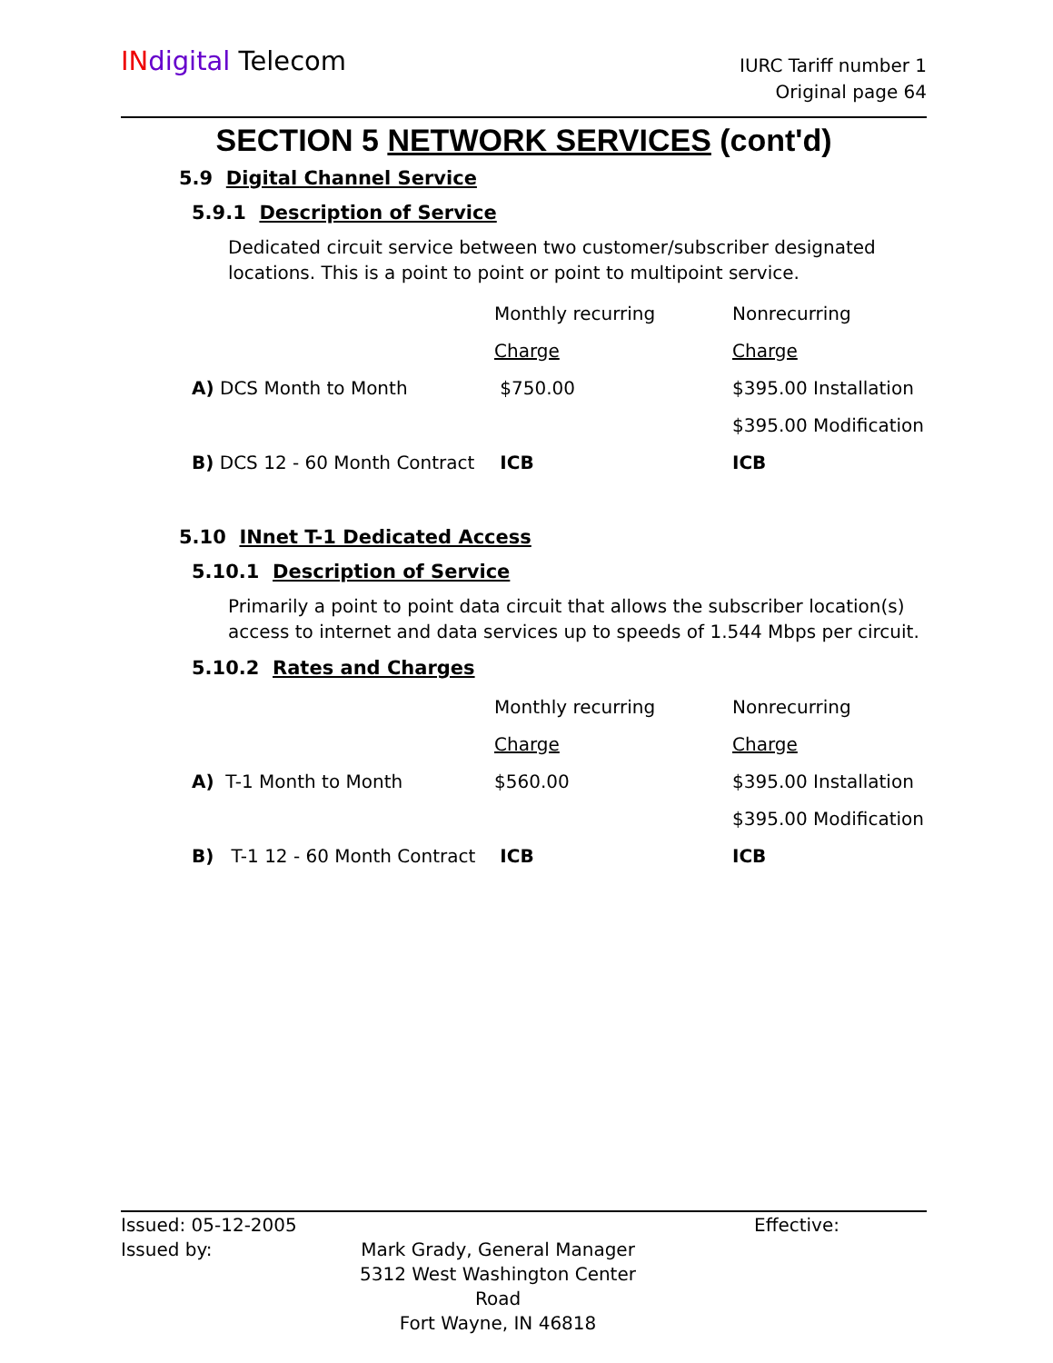IN digital Telecom
IURC Tariff number 1
Original page 64
SECTION 5 NETWORK SERVICES (cont'd)
5.9 Digital Channel Service
5.9.1 Description of Service
Dedicated circuit service between two customer/subscriber designated locations. This is a point to point or point to multipoint service.
| | Monthly recurring | Nonrecurring |
| | Charge | Charge |
| A) DCS Month to Month | $750.00 | $395.00 Installation |
| | | $395.00 Modification |
| B) DCS 12 - 60 Month Contract | ICB | ICB |
5.10 INnet T-1 Dedicated Access
5.10.1 Description of Service
Primarily a point to point data circuit that allows the subscriber location(s) access to internet and data services up to speeds of 1.544 Mbps per circuit.
5.10.2 Rates and Charges
| | Monthly recurring | Nonrecurring |
| | Charge | Charge |
| A) T-1 Month to Month | $560.00 | $395.00 Installation |
| | | $395.00 Modification |
| B) T-1 12 - 60 Month Contract | ICB | ICB |
Issued: 05-12-2005 Effective:
Issued by: Mark Grady, General Manager
5312 West Washington Center Road
Fort Wayne, IN 46818